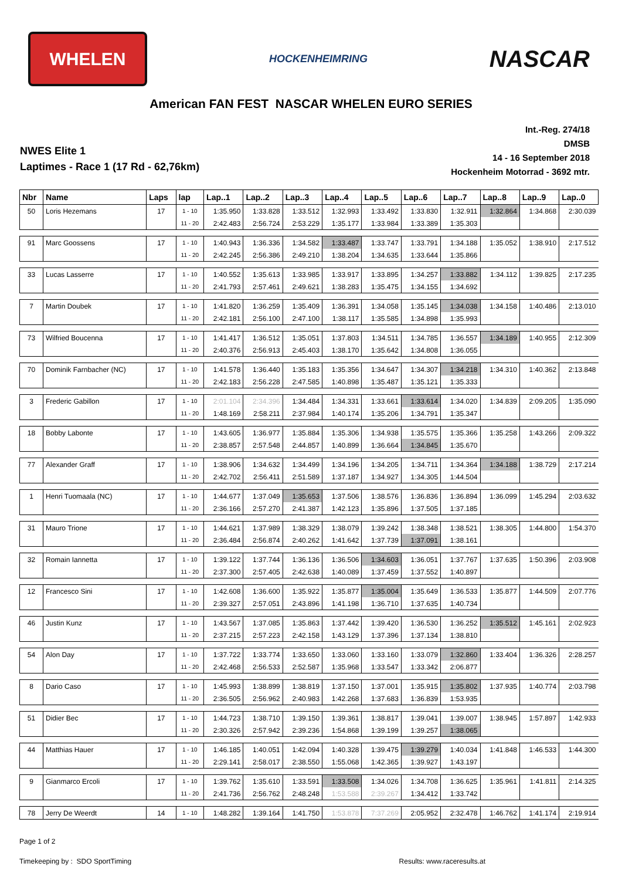WHELEN
HOCKENHEIMRING
NASCAR
American FAN FEST NASCAR WHELEN EURO SERIES
NWES Elite 1
Laptimes - Race 1 (17 Rd - 62,76km)
Int.-Reg. 274/18
DMSB
14 - 16 September 2018
Hockenheim Motorrad - 3692 mtr.
| Nbr | Name | Laps | lap | Lap..1 | Lap..2 | Lap..3 | Lap..4 | Lap..5 | Lap..6 | Lap..7 | Lap..8 | Lap..9 | Lap..0 |
| --- | --- | --- | --- | --- | --- | --- | --- | --- | --- | --- | --- | --- | --- |
| 50 | Loris Hezemans | 17 | 1 - 10 | 1:35.950 | 1:33.828 | 1:33.512 | 1:32.993 | 1:33.492 | 1:33.830 | 1:32.911 | 1:32.864 | 1:34.868 | 2:30.039 |
| | | | 11 - 20 | 2:42.483 | 2:56.724 | 2:53.229 | 1:35.177 | 1:33.984 | 1:33.389 | 1:35.303 | | | |
| 91 | Marc Goossens | 17 | 1 - 10 | 1:40.943 | 1:36.336 | 1:34.582 | 1:33.487 | 1:33.747 | 1:33.791 | 1:34.188 | 1:35.052 | 1:38.910 | 2:17.512 |
| | | | 11 - 20 | 2:42.245 | 2:56.386 | 2:49.210 | 1:38.204 | 1:34.635 | 1:33.644 | 1:35.866 | | | |
| 33 | Lucas Lasserre | 17 | 1 - 10 | 1:40.552 | 1:35.613 | 1:33.985 | 1:33.917 | 1:33.895 | 1:34.257 | 1:33.882 | 1:34.112 | 1:39.825 | 2:17.235 |
| | | | 11 - 20 | 2:41.793 | 2:57.461 | 2:49.621 | 1:38.283 | 1:35.475 | 1:34.155 | 1:34.692 | | | |
| 7 | Martin Doubek | 17 | 1 - 10 | 1:41.820 | 1:36.259 | 1:35.409 | 1:36.391 | 1:34.058 | 1:35.145 | 1:34.038 | 1:34.158 | 1:40.486 | 2:13.010 |
| | | | 11 - 20 | 2:42.181 | 2:56.100 | 2:47.100 | 1:38.117 | 1:35.585 | 1:34.898 | 1:35.993 | | | |
| 73 | Wilfried Boucenna | 17 | 1 - 10 | 1:41.417 | 1:36.512 | 1:35.051 | 1:37.803 | 1:34.511 | 1:34.785 | 1:36.557 | 1:34.189 | 1:40.955 | 2:12.309 |
| | | | 11 - 20 | 2:40.376 | 2:56.913 | 2:45.403 | 1:38.170 | 1:35.642 | 1:34.808 | 1:36.055 | | | |
| 70 | Dominik Farnbacher (NC) | 17 | 1 - 10 | 1:41.578 | 1:36.440 | 1:35.183 | 1:35.356 | 1:34.647 | 1:34.307 | 1:34.218 | 1:34.310 | 1:40.362 | 2:13.848 |
| | | | 11 - 20 | 2:42.183 | 2:56.228 | 2:47.585 | 1:40.898 | 1:35.487 | 1:35.121 | 1:35.333 | | | |
| 3 | Frederic Gabillon | 17 | 1 - 10 | 2:01.104 | 2:34.396 | 1:34.484 | 1:34.331 | 1:33.661 | 1:33.614 | 1:34.020 | 1:34.839 | 2:09.205 | 1:35.090 |
| | | | 11 - 20 | 1:48.169 | 2:58.211 | 2:37.984 | 1:40.174 | 1:35.206 | 1:34.791 | 1:35.347 | | | |
| 18 | Bobby Labonte | 17 | 1 - 10 | 1:43.605 | 1:36.977 | 1:35.884 | 1:35.306 | 1:34.938 | 1:35.575 | 1:35.366 | 1:35.258 | 1:43.266 | 2:09.322 |
| | | | 11 - 20 | 2:38.857 | 2:57.548 | 2:44.857 | 1:40.899 | 1:36.664 | 1:34.845 | 1:35.670 | | | |
| 77 | Alexander Graff | 17 | 1 - 10 | 1:38.906 | 1:34.632 | 1:34.499 | 1:34.196 | 1:34.205 | 1:34.711 | 1:34.364 | 1:34.188 | 1:38.729 | 2:17.214 |
| | | | 11 - 20 | 2:42.702 | 2:56.411 | 2:51.589 | 1:37.187 | 1:34.927 | 1:34.305 | 1:44.504 | | | |
| 1 | Henri Tuomaala (NC) | 17 | 1 - 10 | 1:44.677 | 1:37.049 | 1:35.653 | 1:37.506 | 1:38.576 | 1:36.836 | 1:36.894 | 1:36.099 | 1:45.294 | 2:03.632 |
| | | | 11 - 20 | 2:36.166 | 2:57.270 | 2:41.387 | 1:42.123 | 1:35.896 | 1:37.505 | 1:37.185 | | | |
| 31 | Mauro Trione | 17 | 1 - 10 | 1:44.621 | 1:37.989 | 1:38.329 | 1:38.079 | 1:39.242 | 1:38.348 | 1:38.521 | 1:38.305 | 1:44.800 | 1:54.370 |
| | | | 11 - 20 | 2:36.484 | 2:56.874 | 2:40.262 | 1:41.642 | 1:37.739 | 1:37.091 | 1:38.161 | | | |
| 32 | Romain Iannetta | 17 | 1 - 10 | 1:39.122 | 1:37.744 | 1:36.136 | 1:36.506 | 1:34.603 | 1:36.051 | 1:37.767 | 1:37.635 | 1:50.396 | 2:03.908 |
| | | | 11 - 20 | 2:37.300 | 2:57.405 | 2:42.638 | 1:40.089 | 1:37.459 | 1:37.552 | 1:40.897 | | | |
| 12 | Francesco Sini | 17 | 1 - 10 | 1:42.608 | 1:36.600 | 1:35.922 | 1:35.877 | 1:35.004 | 1:35.649 | 1:36.533 | 1:35.877 | 1:44.509 | 2:07.776 |
| | | | 11 - 20 | 2:39.327 | 2:57.051 | 2:43.896 | 1:41.198 | 1:36.710 | 1:37.635 | 1:40.734 | | | |
| 46 | Justin Kunz | 17 | 1 - 10 | 1:43.567 | 1:37.085 | 1:35.863 | 1:37.442 | 1:39.420 | 1:36.530 | 1:36.252 | 1:35.512 | 1:45.161 | 2:02.923 |
| | | | 11 - 20 | 2:37.215 | 2:57.223 | 2:42.158 | 1:43.129 | 1:37.396 | 1:37.134 | 1:38.810 | | | |
| 54 | Alon Day | 17 | 1 - 10 | 1:37.722 | 1:33.774 | 1:33.650 | 1:33.060 | 1:33.160 | 1:33.079 | 1:32.860 | 1:33.404 | 1:36.326 | 2:28.257 |
| | | | 11 - 20 | 2:42.468 | 2:56.533 | 2:52.587 | 1:35.968 | 1:33.547 | 1:33.342 | 2:06.877 | | | |
| 8 | Dario Caso | 17 | 1 - 10 | 1:45.993 | 1:38.899 | 1:38.819 | 1:37.150 | 1:37.001 | 1:35.915 | 1:35.802 | 1:37.935 | 1:40.774 | 2:03.798 |
| | | | 11 - 20 | 2:36.505 | 2:56.962 | 2:40.983 | 1:42.268 | 1:37.683 | 1:36.839 | 1:53.935 | | | |
| 51 | Didier Bec | 17 | 1 - 10 | 1:44.723 | 1:38.710 | 1:39.150 | 1:39.361 | 1:38.817 | 1:39.041 | 1:39.007 | 1:38.945 | 1:57.897 | 1:42.933 |
| | | | 11 - 20 | 2:30.326 | 2:57.942 | 2:39.236 | 1:54.868 | 1:39.199 | 1:39.257 | 1:38.065 | | | |
| 44 | Matthias Hauer | 17 | 1 - 10 | 1:46.185 | 1:40.051 | 1:42.094 | 1:40.328 | 1:39.475 | 1:39.279 | 1:40.034 | 1:41.848 | 1:46.533 | 1:44.300 |
| | | | 11 - 20 | 2:29.141 | 2:58.017 | 2:38.550 | 1:55.068 | 1:42.365 | 1:39.927 | 1:43.197 | | | |
| 9 | Gianmarco Ercoli | 17 | 1 - 10 | 1:39.762 | 1:35.610 | 1:33.591 | 1:33.508 | 1:34.026 | 1:34.708 | 1:36.625 | 1:35.961 | 1:41.811 | 2:14.325 |
| | | | 11 - 20 | 2:41.736 | 2:56.762 | 2:48.248 | 1:53.588 | 2:39.267 | 1:34.412 | 1:33.742 | | | |
| 78 | Jerry De Weerdt | 14 | 1 - 10 | 1:48.282 | 1:39.164 | 1:41.750 | 1:53.878 | 7:37.269 | 2:05.952 | 2:32.478 | 1:46.762 | 1:41.174 | 2:19.914 |
Page 1 of 2
Timekeeping by : SDO SportTiming Results: www.raceresults.at